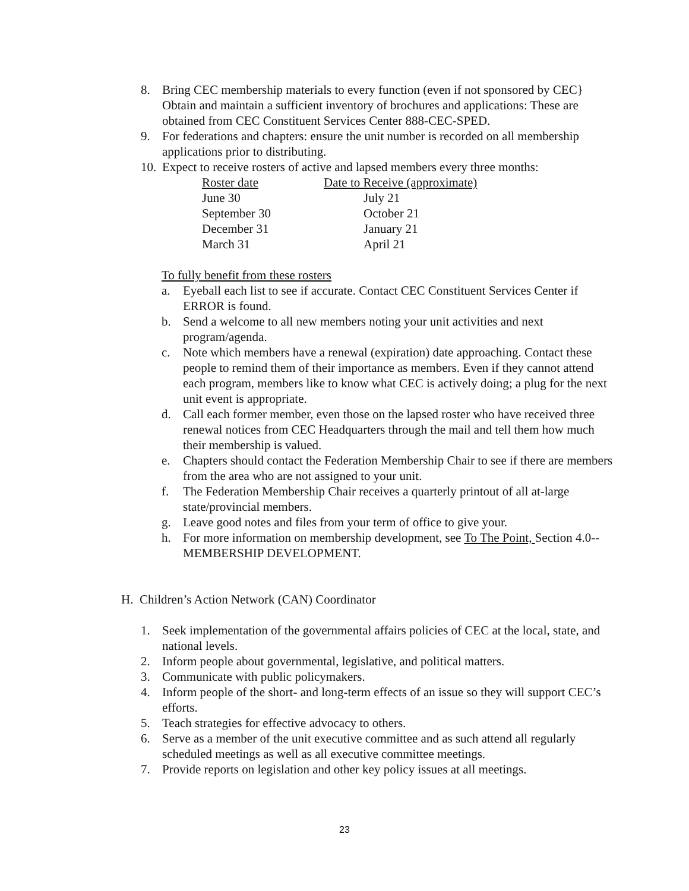8. Bring CEC membership materials to every function (even if not sponsored by CEC} Obtain and maintain a sufficient inventory of brochures and applications: These are obtained from CEC Constituent Services Center 888-CEC-SPED.
9. For federations and chapters: ensure the unit number is recorded on all membership applications prior to distributing.
10. Expect to receive rosters of active and lapsed members every three months:
| Roster date | Date to Receive (approximate) |
| --- | --- |
| June 30 | July 21 |
| September 30 | October 21 |
| December 31 | January 21 |
| March 31 | April 21 |
To fully benefit from these rosters
a. Eyeball each list to see if accurate. Contact CEC Constituent Services Center if ERROR is found.
b. Send a welcome to all new members noting your unit activities and next program/agenda.
c. Note which members have a renewal (expiration) date approaching. Contact these people to remind them of their importance as members. Even if they cannot attend each program, members like to know what CEC is actively doing; a plug for the next unit event is appropriate.
d. Call each former member, even those on the lapsed roster who have received three renewal notices from CEC Headquarters through the mail and tell them how much their membership is valued.
e. Chapters should contact the Federation Membership Chair to see if there are members from the area who are not assigned to your unit.
f. The Federation Membership Chair receives a quarterly printout of all at-large state/provincial members.
g. Leave good notes and files from your term of office to give your.
h. For more information on membership development, see To The Point, Section 4.0-- MEMBERSHIP DEVELOPMENT.
H. Children’s Action Network (CAN) Coordinator
1. Seek implementation of the governmental affairs policies of CEC at the local, state, and national levels.
2. Inform people about governmental, legislative, and political matters.
3. Communicate with public policymakers.
4. Inform people of the short- and long-term effects of an issue so they will support CEC’s efforts.
5. Teach strategies for effective advocacy to others.
6. Serve as a member of the unit executive committee and as such attend all regularly scheduled meetings as well as all executive committee meetings.
7. Provide reports on legislation and other key policy issues at all meetings.
23